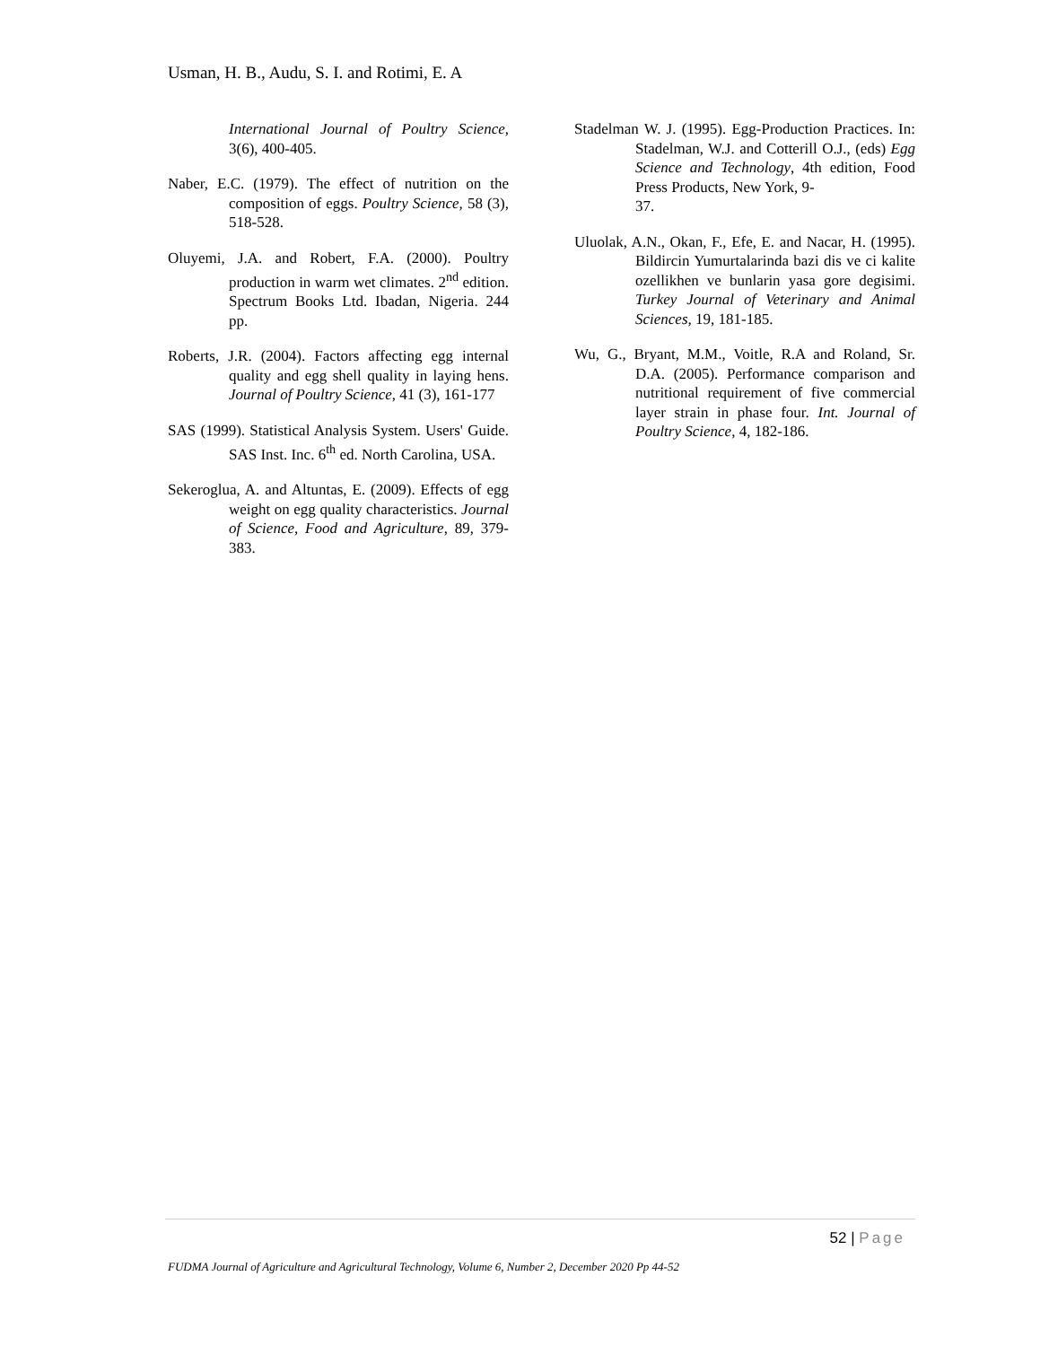Usman, H. B., Audu, S. I. and Rotimi, E. A
International Journal of Poultry Science, 3(6), 400-405.
Naber, E.C. (1979). The effect of nutrition on the composition of eggs. Poultry Science, 58 (3), 518-528.
Oluyemi, J.A. and Robert, F.A. (2000). Poultry production in warm wet climates. 2<sup>nd</sup> edition. Spectrum Books Ltd. Ibadan, Nigeria. 244 pp.
Roberts, J.R. (2004). Factors affecting egg internal quality and egg shell quality in laying hens. Journal of Poultry Science, 41 (3), 161-177
SAS (1999). Statistical Analysis System. Users' Guide. SAS Inst. Inc. 6<sup>th</sup> ed. North Carolina, USA.
Sekeroglua, A. and Altuntas, E. (2009). Effects of egg weight on egg quality characteristics. Journal of Science, Food and Agriculture, 89, 379-383.
Stadelman W. J. (1995). Egg-Production Practices. In: Stadelman, W.J. and Cotterill O.J., (eds) Egg Science and Technology, 4th edition, Food Press Products, New York, 9-
37.
Uluolak, A.N., Okan, F., Efe, E. and Nacar, H. (1995). Bildircin Yumurtalarinda bazi dis ve ci kalite ozellikhen ve bunlarin yasa gore degisimi. Turkey Journal of Veterinary and Animal Sciences, 19, 181-185.
Wu, G., Bryant, M.M., Voitle, R.A and Roland, Sr. D.A. (2005). Performance comparison and nutritional requirement of five commercial layer strain in phase four. Int. Journal of Poultry Science, 4, 182-186.
52 | Page
FUDMA Journal of Agriculture and Agricultural Technology, Volume 6, Number 2, December 2020 Pp 44-52